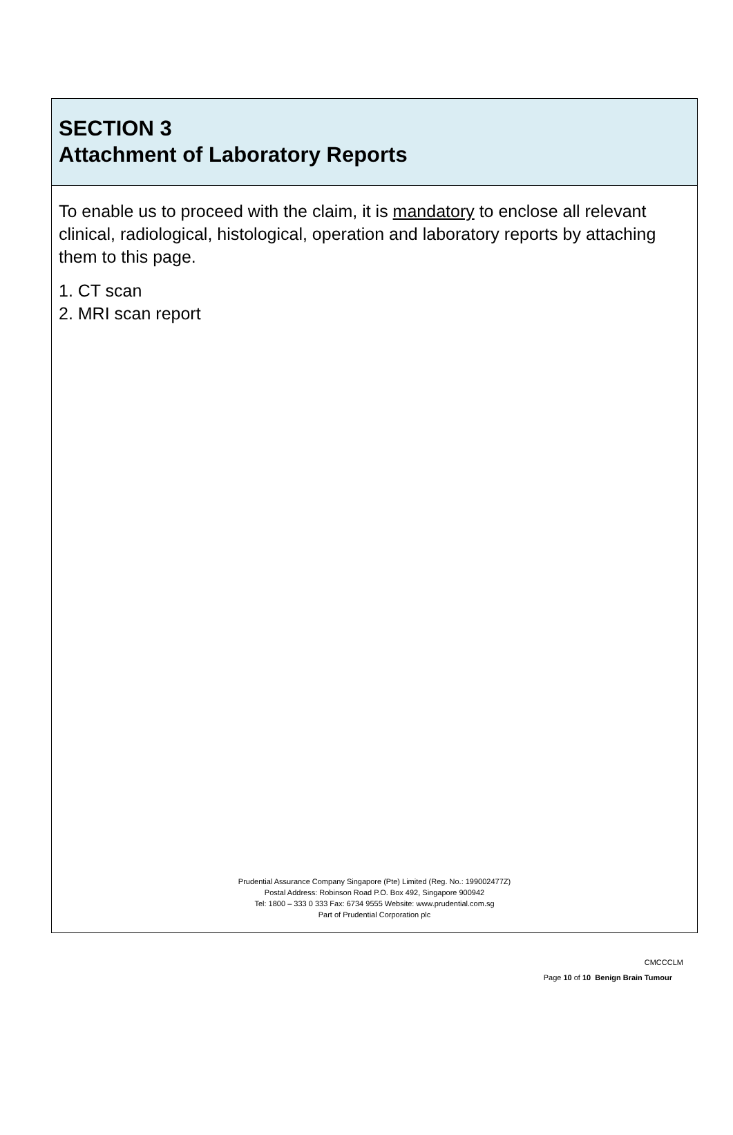SECTION 3
Attachment of Laboratory Reports
To enable us to proceed with the claim, it is mandatory to enclose all relevant clinical, radiological, histological, operation and laboratory reports by attaching them to this page.
1. CT scan
2. MRI scan report
Prudential Assurance Company Singapore (Pte) Limited (Reg. No.: 199002477Z)
Postal Address: Robinson Road P.O. Box 492, Singapore 900942
Tel: 1800 – 333 0 333 Fax: 6734 9555 Website: www.prudential.com.sg
Part of Prudential Corporation plc
CMCCCLM
Page 10 of 10 Benign Brain Tumour